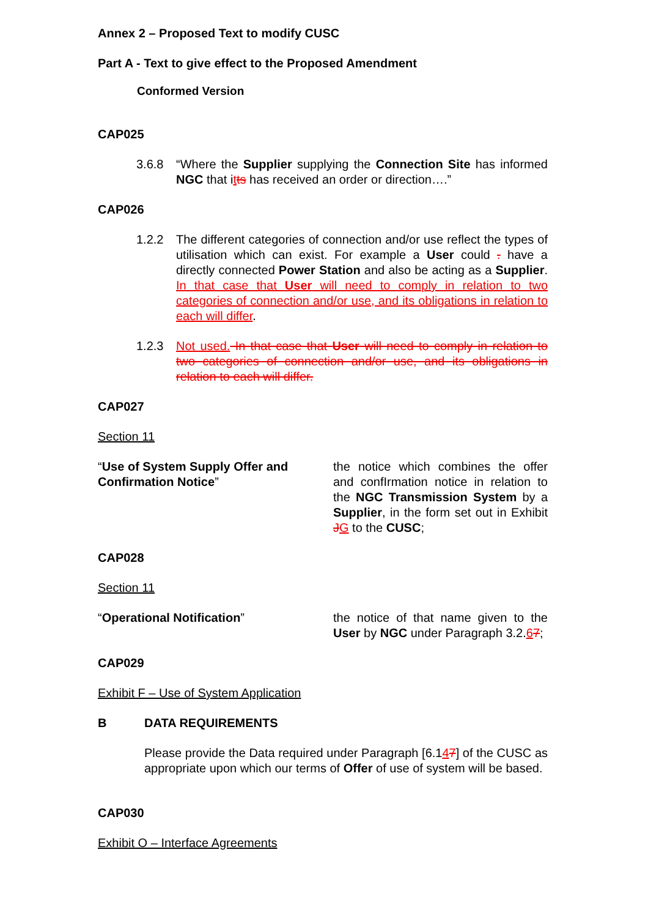Annex 2 – Proposed Text to modify CUSC
Part A - Text to give effect to the Proposed Amendment
Conformed Version
CAP025
3.6.8 “Where the Supplier supplying the Connection Site has informed NGC that itts has received an order or direction….”
CAP026
1.2.2 The different categories of connection and/or use reflect the types of utilisation which can exist. For example a User could . have a directly connected Power Station and also be acting as a Supplier. In that case that User will need to comply in relation to two categories of connection and/or use, and its obligations in relation to each will differ.
1.2.3 Not used. In that case that User will need to comply in relation to two categories of connection and/or use, and its obligations in relation to each will differ.
CAP027
Section 11
“Use of System Supply Offer and Confirmation Notice”
the notice which combines the offer and confIrmation notice in relation to the NGC Transmission System by a Supplier, in the form set out in Exhibit JG to the CUSC;
CAP028
Section 11
“Operational Notification” the notice of that name given to the User by NGC under Paragraph 3.2.67;
CAP029
Exhibit F – Use of System Application
B DATA REQUIREMENTS
Please provide the Data required under Paragraph [6.147] of the CUSC as appropriate upon which our terms of Offer of use of system will be based.
CAP030
Exhibit O – Interface Agreements